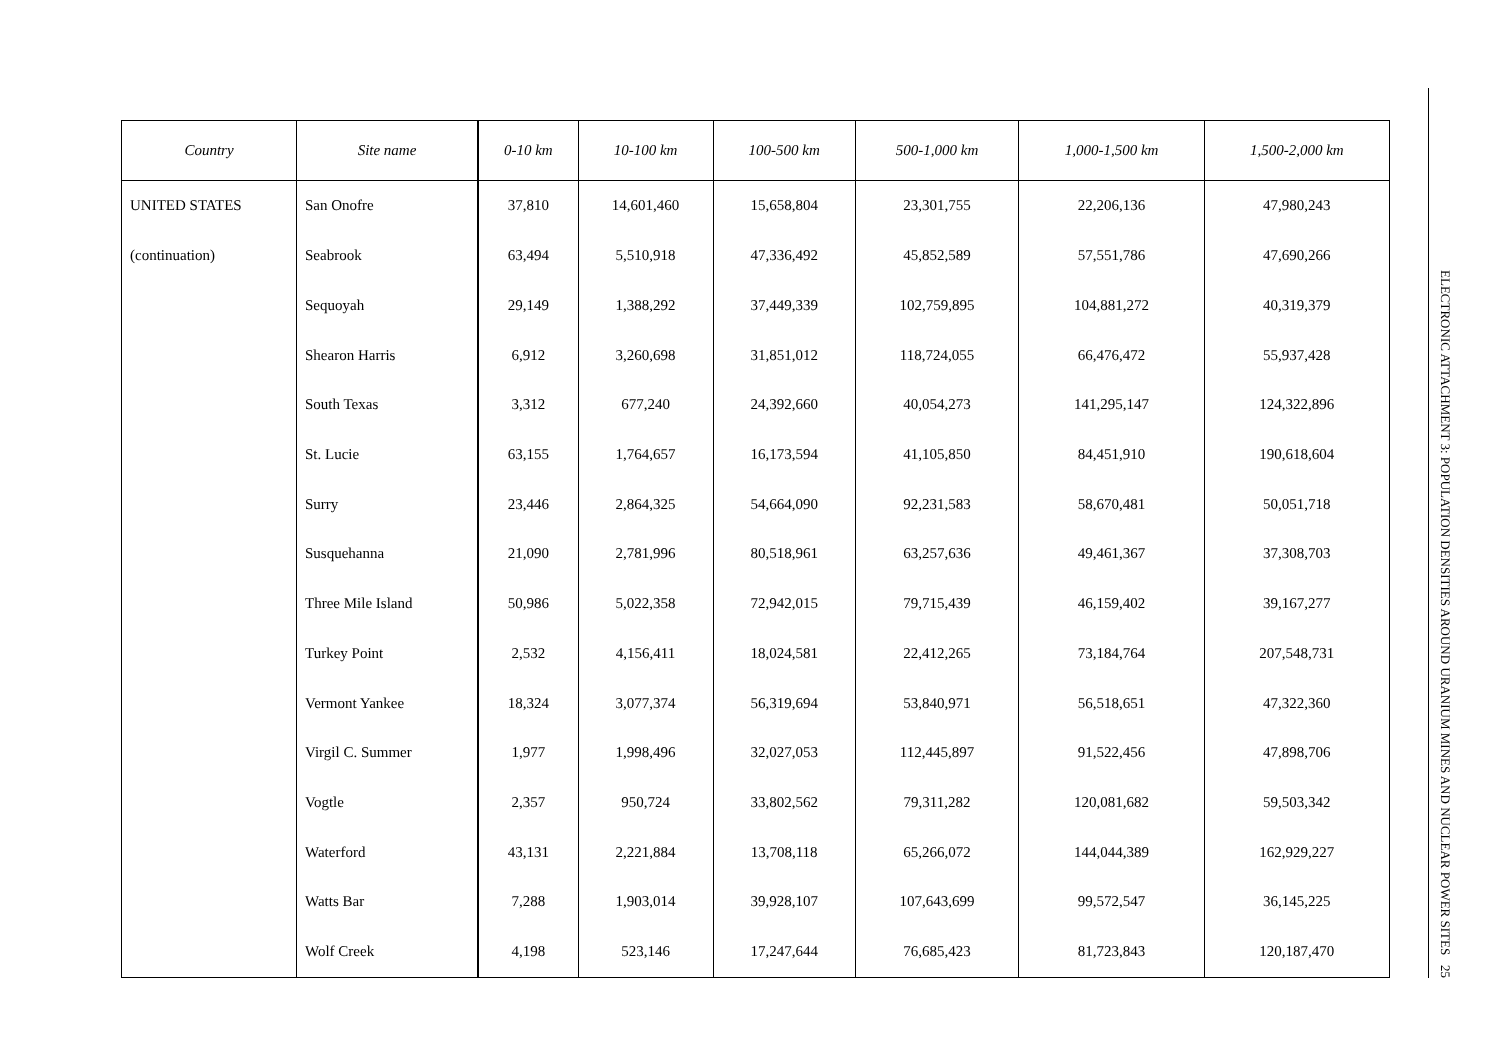| Country | Site name | 0-10 km | 10-100 km | 100-500 km | 500-1,000 km | 1,000-1,500 km | 1,500-2,000 km |
| --- | --- | --- | --- | --- | --- | --- | --- |
| UNITED STATES | San Onofre | 37,810 | 14,601,460 | 15,658,804 | 23,301,755 | 22,206,136 | 47,980,243 |
| (continuation) | Seabrook | 63,494 | 5,510,918 | 47,336,492 | 45,852,589 | 57,551,786 | 47,690,266 |
| | Sequoyah | 29,149 | 1,388,292 | 37,449,339 | 102,759,895 | 104,881,272 | 40,319,379 |
| | Shearon Harris | 6,912 | 3,260,698 | 31,851,012 | 118,724,055 | 66,476,472 | 55,937,428 |
| | South Texas | 3,312 | 677,240 | 24,392,660 | 40,054,273 | 141,295,147 | 124,322,896 |
| | St. Lucie | 63,155 | 1,764,657 | 16,173,594 | 41,105,850 | 84,451,910 | 190,618,604 |
| | Surry | 23,446 | 2,864,325 | 54,664,090 | 92,231,583 | 58,670,481 | 50,051,718 |
| | Susquehanna | 21,090 | 2,781,996 | 80,518,961 | 63,257,636 | 49,461,367 | 37,308,703 |
| | Three Mile Island | 50,986 | 5,022,358 | 72,942,015 | 79,715,439 | 46,159,402 | 39,167,277 |
| | Turkey Point | 2,532 | 4,156,411 | 18,024,581 | 22,412,265 | 73,184,764 | 207,548,731 |
| | Vermont Yankee | 18,324 | 3,077,374 | 56,319,694 | 53,840,971 | 56,518,651 | 47,322,360 |
| | Virgil C. Summer | 1,977 | 1,998,496 | 32,027,053 | 112,445,897 | 91,522,456 | 47,898,706 |
| | Vogtle | 2,357 | 950,724 | 33,802,562 | 79,311,282 | 120,081,682 | 59,503,342 |
| | Waterford | 43,131 | 2,221,884 | 13,708,118 | 65,266,072 | 144,044,389 | 162,929,227 |
| | Watts Bar | 7,288 | 1,903,014 | 39,928,107 | 107,643,699 | 99,572,547 | 36,145,225 |
| | Wolf Creek | 4,198 | 523,146 | 17,247,644 | 76,685,423 | 81,723,843 | 120,187,470 |
ELECTRONIC ATTACHMENT 3: POPULATION DENSITIES AROUND URANIUM MINES AND NUCLEAR POWER SITES 25